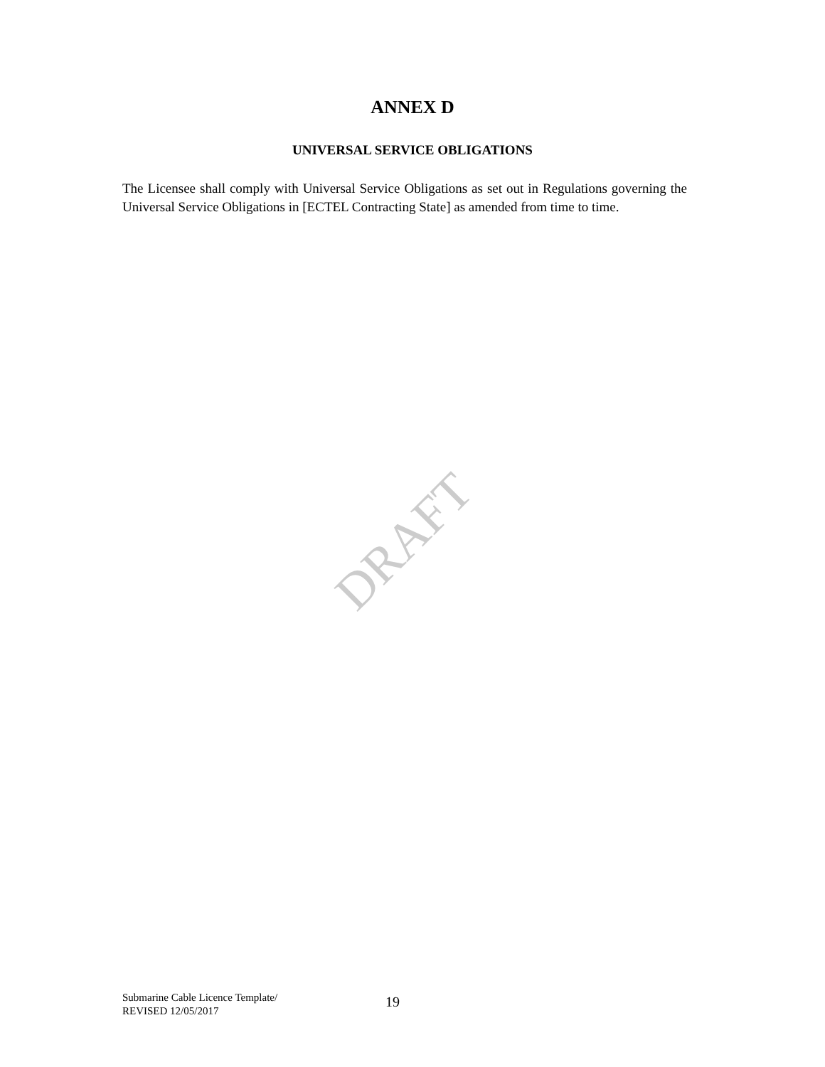ANNEX D
UNIVERSAL SERVICE OBLIGATIONS
The Licensee shall comply with Universal Service Obligations as set out in Regulations governing the Universal Service Obligations in [ECTEL Contracting State] as amended from time to time.
DRAFT
Submarine Cable Licence Template/
REVISED 12/05/2017
19